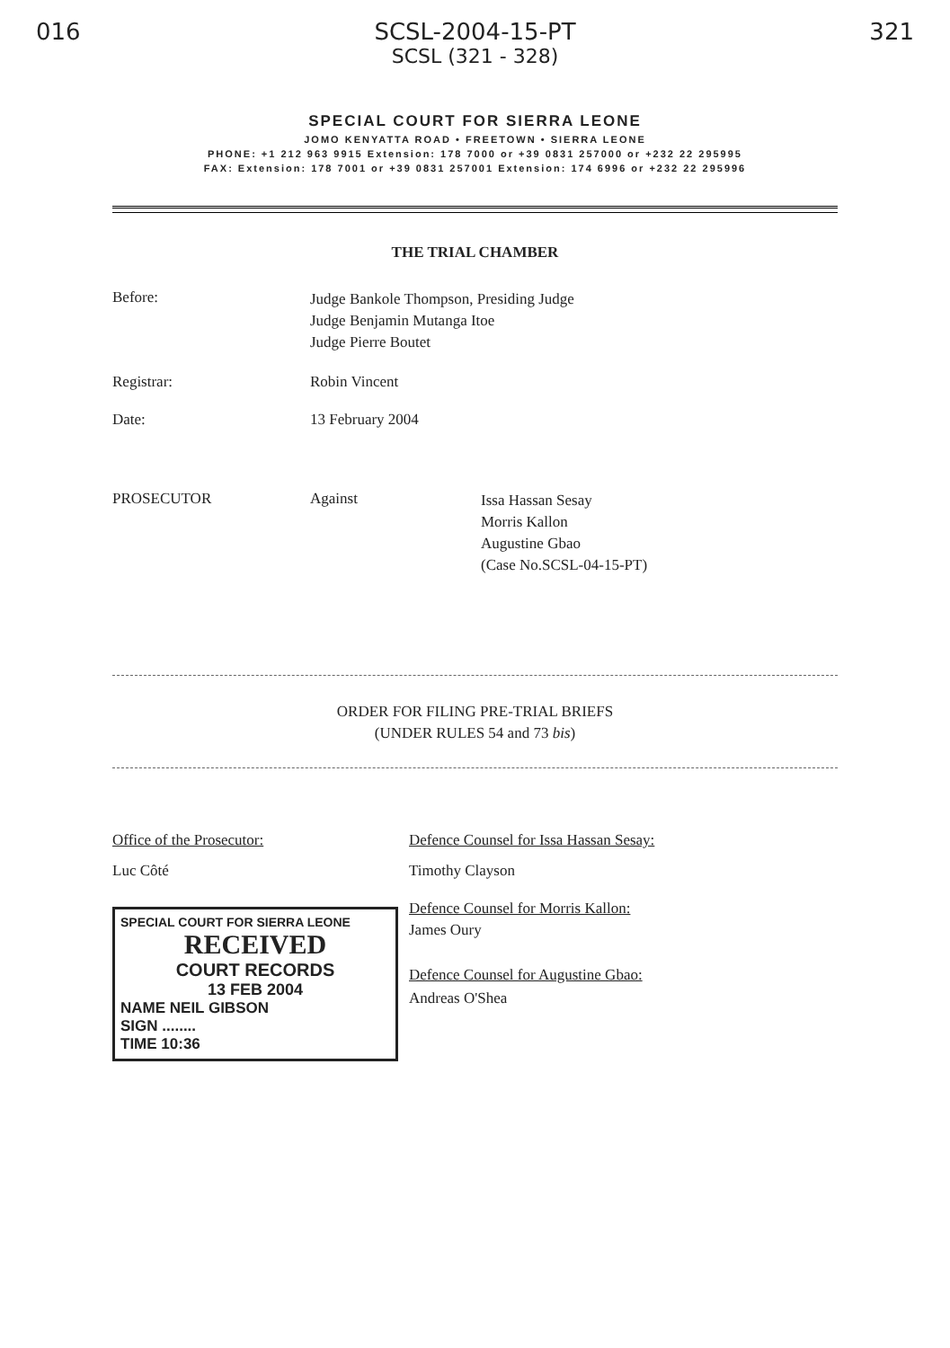016 SCSL-2004-15-PT 321
SCSL (321 - 328)
SPECIAL COURT FOR SIERRA LEONE
JOMO KENYATTA ROAD • FREETOWN • SIERRA LEONE
PHONE: +1 212 963 9915 Extension: 178 7000 or +39 0831 257000 or +232 22 295995
FAX: Extension: 178 7001 or +39 0831 257001 Extension: 174 6996 or +232 22 295996
THE TRIAL CHAMBER
Before:
Judge Bankole Thompson, Presiding Judge
Judge Benjamin Mutanga Itoe
Judge Pierre Boutet
Registrar: Robin Vincent
Date: 13 February 2004
PROSECUTOR Against
Issa Hassan Sesay
Morris Kallon
Augustine Gbao
(Case No.SCSL-04-15-PT)
ORDER FOR FILING PRE-TRIAL BRIEFS
(UNDER RULES 54 and 73 bis)
Office of the Prosecutor:
Luc Côté
SPECIAL COURT FOR SIERRA LEONE
RECEIVED
COURT RECORDS
13 FEB 2004
NAME NEIL GIBSON
SIGN ........
TIME 10:36
Defence Counsel for Issa Hassan Sesay:
Timothy Clayson
Defence Counsel for Morris Kallon:
James Oury
Defence Counsel for Augustine Gbao:
Andreas O'Shea